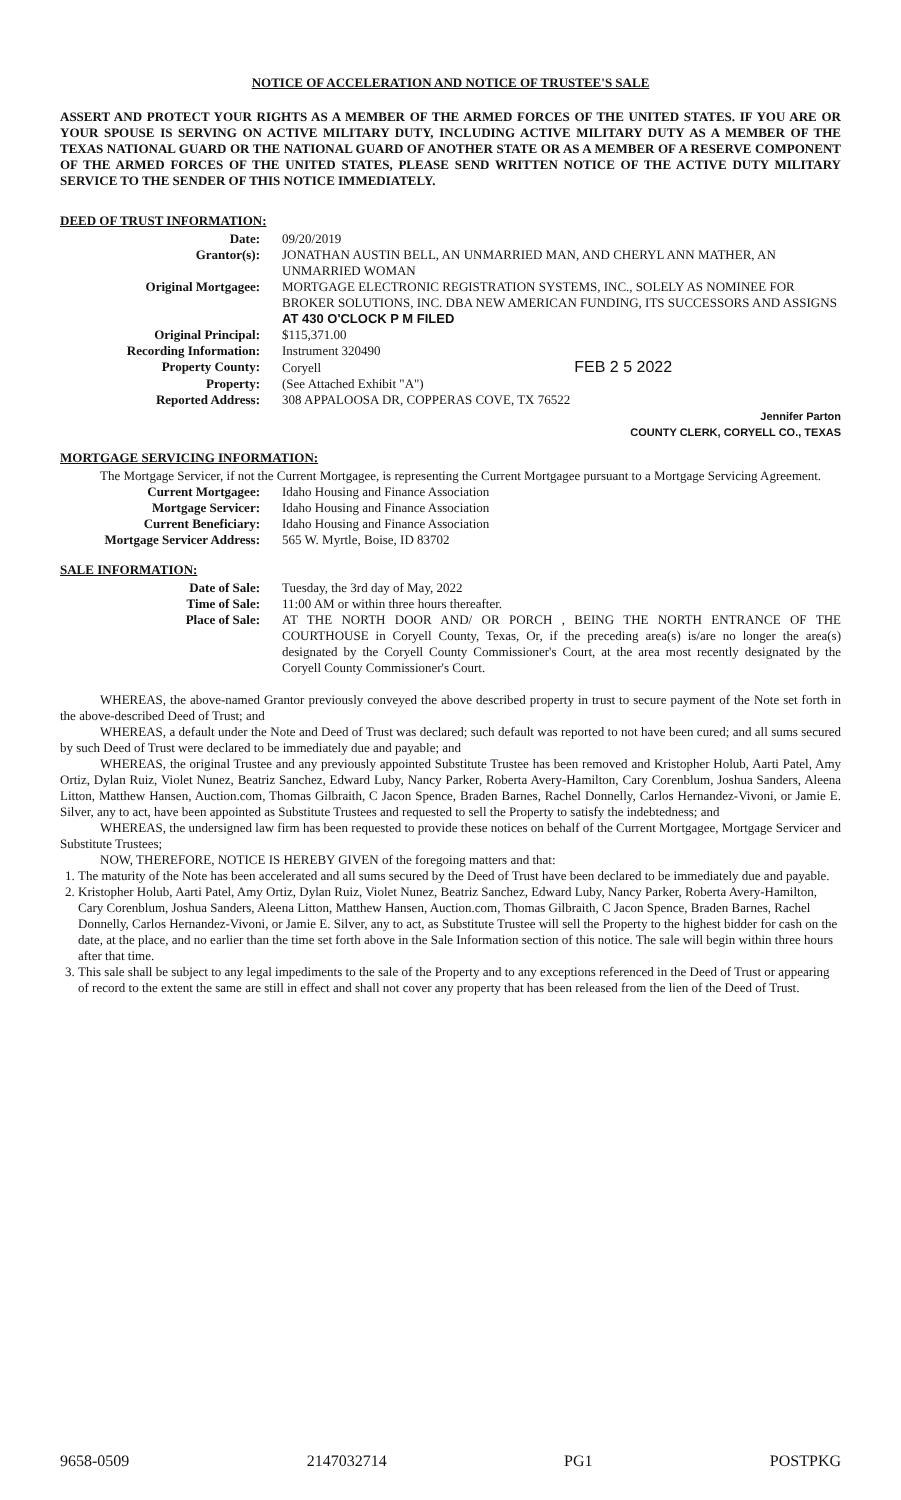NOTICE OF ACCELERATION AND NOTICE OF TRUSTEE'S SALE
ASSERT AND PROTECT YOUR RIGHTS AS A MEMBER OF THE ARMED FORCES OF THE UNITED STATES. IF YOU ARE OR YOUR SPOUSE IS SERVING ON ACTIVE MILITARY DUTY, INCLUDING ACTIVE MILITARY DUTY AS A MEMBER OF THE TEXAS NATIONAL GUARD OR THE NATIONAL GUARD OF ANOTHER STATE OR AS A MEMBER OF A RESERVE COMPONENT OF THE ARMED FORCES OF THE UNITED STATES, PLEASE SEND WRITTEN NOTICE OF THE ACTIVE DUTY MILITARY SERVICE TO THE SENDER OF THIS NOTICE IMMEDIATELY.
DEED OF TRUST INFORMATION:
| Date: | 09/20/2019 |
| Grantor(s): | JONATHAN AUSTIN BELL, AN UNMARRIED MAN, AND CHERYL ANN MATHER, AN UNMARRIED WOMAN |
| Original Mortgagee: | MORTGAGE ELECTRONIC REGISTRATION SYSTEMS, INC., SOLELY AS NOMINEE FOR BROKER SOLUTIONS, INC. DBA NEW AMERICAN FUNDING, ITS SUCCESSORS AND ASSIGNS AT 430 O'CLOCK P M FILED |
| Original Principal: | $115,371.00 |
| Recording Information: | Instrument 320490 |
| Property County: | Coryell FEB 2 5 2022 |
| Property: | (See Attached Exhibit "A") |
| Reported Address: | 308 APPALOOSA DR, COPPERAS COVE, TX 76522 |
Jennifer Parton
COUNTY CLERK, CORYELL CO., TEXAS
MORTGAGE SERVICING INFORMATION:
The Mortgage Servicer, if not the Current Mortgagee, is representing the Current Mortgagee pursuant to a Mortgage Servicing Agreement.
| Current Mortgagee: | Idaho Housing and Finance Association |
| Mortgage Servicer: | Idaho Housing and Finance Association |
| Current Beneficiary: | Idaho Housing and Finance Association |
| Mortgage Servicer Address: | 565 W. Myrtle, Boise, ID 83702 |
SALE INFORMATION:
| Date of Sale: | Tuesday, the 3rd day of May, 2022 |
| Time of Sale: | 11:00 AM or within three hours thereafter. |
| Place of Sale: | AT THE NORTH DOOR AND/ OR PORCH , BEING THE NORTH ENTRANCE OF THE COURTHOUSE in Coryell County, Texas, Or, if the preceding area(s) is/are no longer the area(s) designated by the Coryell County Commissioner's Court, at the area most recently designated by the Coryell County Commissioner's Court. |
WHEREAS, the above-named Grantor previously conveyed the above described property in trust to secure payment of the Note set forth in the above-described Deed of Trust; and
WHEREAS, a default under the Note and Deed of Trust was declared; such default was reported to not have been cured; and all sums secured by such Deed of Trust were declared to be immediately due and payable; and
WHEREAS, the original Trustee and any previously appointed Substitute Trustee has been removed and Kristopher Holub, Aarti Patel, Amy Ortiz, Dylan Ruiz, Violet Nunez, Beatriz Sanchez, Edward Luby, Nancy Parker, Roberta Avery-Hamilton, Cary Corenblum, Joshua Sanders, Aleena Litton, Matthew Hansen, Auction.com, Thomas Gilbraith, C Jacon Spence, Braden Barnes, Rachel Donnelly, Carlos Hernandez-Vivoni, or Jamie E. Silver, any to act, have been appointed as Substitute Trustees and requested to sell the Property to satisfy the indebtedness; and
WHEREAS, the undersigned law firm has been requested to provide these notices on behalf of the Current Mortgagee, Mortgage Servicer and Substitute Trustees;
NOW, THEREFORE, NOTICE IS HEREBY GIVEN of the foregoing matters and that:
1. The maturity of the Note has been accelerated and all sums secured by the Deed of Trust have been declared to be immediately due and payable.
2. Kristopher Holub, Aarti Patel, Amy Ortiz, Dylan Ruiz, Violet Nunez, Beatriz Sanchez, Edward Luby, Nancy Parker, Roberta Avery-Hamilton, Cary Corenblum, Joshua Sanders, Aleena Litton, Matthew Hansen, Auction.com, Thomas Gilbraith, C Jacon Spence, Braden Barnes, Rachel Donnelly, Carlos Hernandez-Vivoni, or Jamie E. Silver, any to act, as Substitute Trustee will sell the Property to the highest bidder for cash on the date, at the place, and no earlier than the time set forth above in the Sale Information section of this notice. The sale will begin within three hours after that time.
3. This sale shall be subject to any legal impediments to the sale of the Property and to any exceptions referenced in the Deed of Trust or appearing of record to the extent the same are still in effect and shall not cover any property that has been released from the lien of the Deed of Trust.
9658-0509 2147032714 PG1 POSTPKG